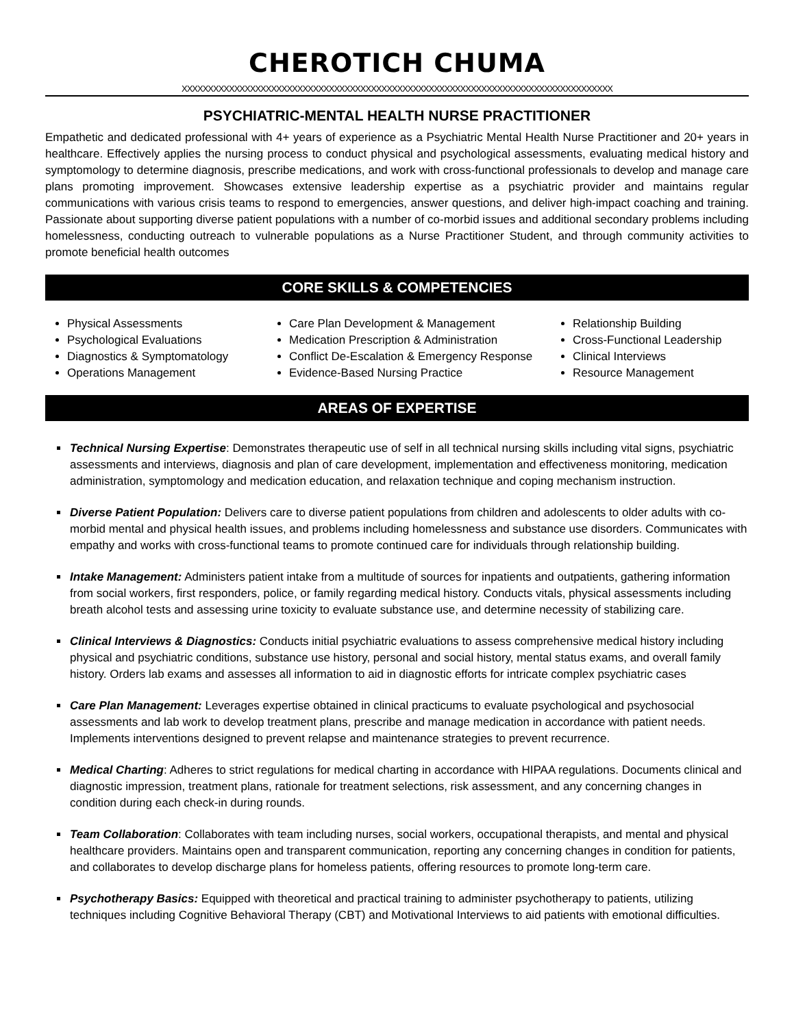CHEROTICH CHUMA
XXXXXXXXXXXXXXXXXXXXXXXXXXXXXXXXXXXXXXXXXXXXXXXXXXXXXXXXXXXXXXXXXXXXXXXXXXXXXXXXXX
PSYCHIATRIC-MENTAL HEALTH NURSE PRACTITIONER
Empathetic and dedicated professional with 4+ years of experience as a Psychiatric Mental Health Nurse Practitioner and 20+ years in healthcare. Effectively applies the nursing process to conduct physical and psychological assessments, evaluating medical history and symptomology to determine diagnosis, prescribe medications, and work with cross-functional professionals to develop and manage care plans promoting improvement. Showcases extensive leadership expertise as a psychiatric provider and maintains regular communications with various crisis teams to respond to emergencies, answer questions, and deliver high-impact coaching and training. Passionate about supporting diverse patient populations with a number of co-morbid issues and additional secondary problems including homelessness, conducting outreach to vulnerable populations as a Nurse Practitioner Student, and through community activities to promote beneficial health outcomes
CORE SKILLS & COMPETENCIES
Physical Assessments
Psychological Evaluations
Diagnostics & Symptomatology
Operations Management
Care Plan Development & Management
Medication Prescription & Administration
Conflict De-Escalation & Emergency Response
Evidence-Based Nursing Practice
Relationship Building
Cross-Functional Leadership
Clinical Interviews
Resource Management
AREAS OF EXPERTISE
Technical Nursing Expertise: Demonstrates therapeutic use of self in all technical nursing skills including vital signs, psychiatric assessments and interviews, diagnosis and plan of care development, implementation and effectiveness monitoring, medication administration, symptomology and medication education, and relaxation technique and coping mechanism instruction.
Diverse Patient Population: Delivers care to diverse patient populations from children and adolescents to older adults with co-morbid mental and physical health issues, and problems including homelessness and substance use disorders. Communicates with empathy and works with cross-functional teams to promote continued care for individuals through relationship building.
Intake Management: Administers patient intake from a multitude of sources for inpatients and outpatients, gathering information from social workers, first responders, police, or family regarding medical history. Conducts vitals, physical assessments including breath alcohol tests and assessing urine toxicity to evaluate substance use, and determine necessity of stabilizing care.
Clinical Interviews & Diagnostics: Conducts initial psychiatric evaluations to assess comprehensive medical history including physical and psychiatric conditions, substance use history, personal and social history, mental status exams, and overall family history. Orders lab exams and assesses all information to aid in diagnostic efforts for intricate complex psychiatric cases
Care Plan Management: Leverages expertise obtained in clinical practicums to evaluate psychological and psychosocial assessments and lab work to develop treatment plans, prescribe and manage medication in accordance with patient needs. Implements interventions designed to prevent relapse and maintenance strategies to prevent recurrence.
Medical Charting: Adheres to strict regulations for medical charting in accordance with HIPAA regulations. Documents clinical and diagnostic impression, treatment plans, rationale for treatment selections, risk assessment, and any concerning changes in condition during each check-in during rounds.
Team Collaboration: Collaborates with team including nurses, social workers, occupational therapists, and mental and physical healthcare providers. Maintains open and transparent communication, reporting any concerning changes in condition for patients, and collaborates to develop discharge plans for homeless patients, offering resources to promote long-term care.
Psychotherapy Basics: Equipped with theoretical and practical training to administer psychotherapy to patients, utilizing techniques including Cognitive Behavioral Therapy (CBT) and Motivational Interviews to aid patients with emotional difficulties.